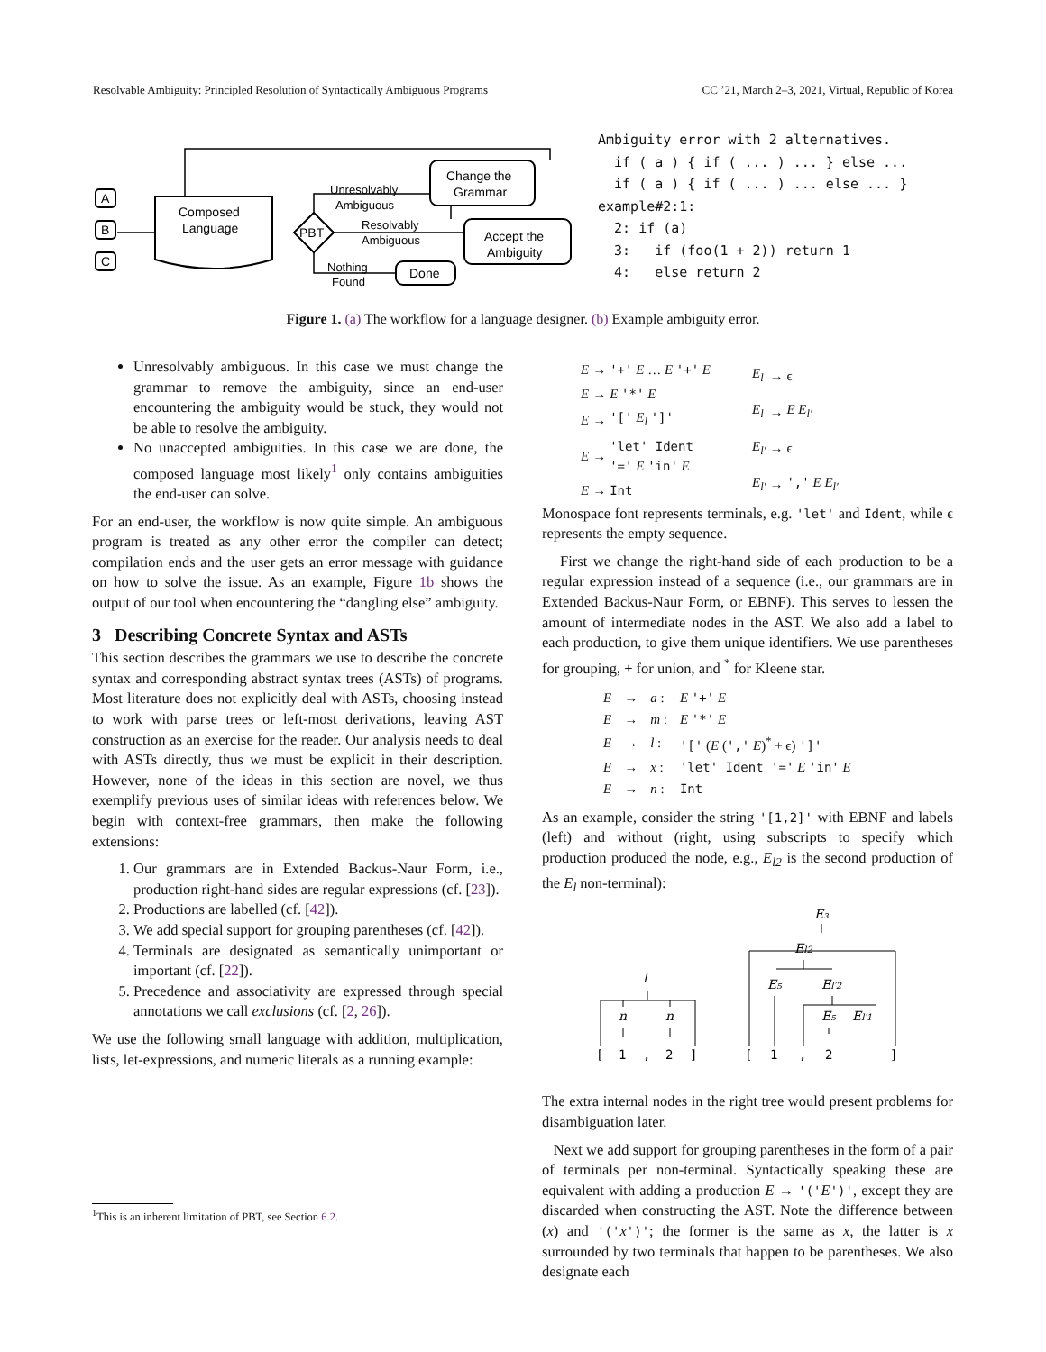Resolvable Ambiguity: Principled Resolution of Syntactically Ambiguous Programs CC ’21, March 2–3, 2021, Virtual, Republic of Korea
A
B
C
Composed
Language
PBT
Change the
Grammar
Accept the
Ambiguity
Done
Unresolvably
Ambiguous
Resolvably
Ambiguous
Nothing
Found
Ambiguity error with 2 alternatives.
  if ( a ) { if ( ... ) ... } else ...
  if ( a ) { if ( ... ) ... else ... }
example#2:1:
  2: if (a)
  3:   if (foo(1 + 2)) return 1
  4:   else return 2
Figure 1. (a) The workflow for a language designer. (b) Example ambiguity error.
Unresolvably ambiguous. In this case we must change the grammar to remove the ambiguity, since an end-user encountering the ambiguity would be stuck, they would not be able to resolve the ambiguity.
No unaccepted ambiguities. In this case we are done, the composed language most likely<sup>1</sup> only contains ambiguities the end-user can solve.
For an end-user, the workflow is now quite simple. An ambiguous program is treated as any other error the compiler can detect; compilation ends and the user gets an error message with guidance on how to solve the issue. As an example, Figure 1b shows the output of our tool when encountering the “dangling else” ambiguity.
3 Describing Concrete Syntax and ASTs
This section describes the grammars we use to describe the concrete syntax and corresponding abstract syntax trees (ASTs) of programs. Most literature does not explicitly deal with ASTs, choosing instead to work with parse trees or left-most derivations, leaving AST construction as an exercise for the reader. Our analysis needs to deal with ASTs directly, thus we must be explicit in their description. However, none of the ideas in this section are novel, we thus exemplify previous uses of similar ideas with references below. We begin with context-free grammars, then make the following extensions:
1. Our grammars are in Extended Backus-Naur Form, i.e., production right-hand sides are regular expressions (cf. [23]).
2. Productions are labelled (cf. [42]).
3. We add special support for grouping parentheses (cf. [42]).
4. Terminals are designated as semantically unimportant or important (cf. [22]).
5. Precedence and associativity are expressed through special annotations we call exclusions (cf. [2, 26]).
We use the following small language with addition, multiplication, lists, let-expressions, and numeric literals as a running example:
<sup>1</sup> This is an inherent limitation of PBT, see Section 6.2.
| E | → | '+' E … E '+' E |
| E | → | E '*' E |
| E | → | '[' E<sub>l</sub> ']' |
| E | → | 'let' Ident '=' E 'in' E |
| E | → | Int |
| E<sub>l</sub> | → | ϵ |
| E<sub>l</sub> | → | E E<sub>l′</sub> |
| E<sub>l′</sub> | → | ϵ |
| E<sub>l′</sub> | → | ',' E E<sub>l′</sub> |
Monospace font represents terminals, e.g. 'let' and Ident, while ϵ represents the empty sequence.
First we change the right-hand side of each production to be a regular expression instead of a sequence (i.e., our grammars are in Extended Backus-Naur Form, or EBNF). This serves to lessen the amount of intermediate nodes in the AST. We also add a label to each production, to give them unique identifiers. We use parentheses for grouping, + for union, and <sup>*</sup> for Kleene star.
| E | → | a : | E '+' E |
| E | → | m : | E '*' E |
| E | → | l : | '[' ( E ( ',' E )<sup>*</sup> + ϵ) ']' |
| E | → | x : | 'let' Ident '=' E 'in' E |
| E | → | n : | Int |
As an example, consider the string '[1,2]' with EBNF and labels (left) and without (right, using subscripts to specify which production produced the node, e.g., E<sub>l2</sub> is the second production of the E<sub>l</sub> non-terminal):
l
n
n
E₃
El2
E₅
El′2
E₅
El′1
[
1
,
2
]
[
1
,
2
]
The extra internal nodes in the right tree would present problems for disambiguation later.
Next we add support for grouping parentheses in the form of a pair of terminals per non-terminal. Syntactically speaking these are equivalent with adding a production E → '('E')', except they are discarded when constructing the AST. Note the difference between (x) and '('x')'; the former is the same as x, the latter is x surrounded by two terminals that happen to be parentheses. We also designate each